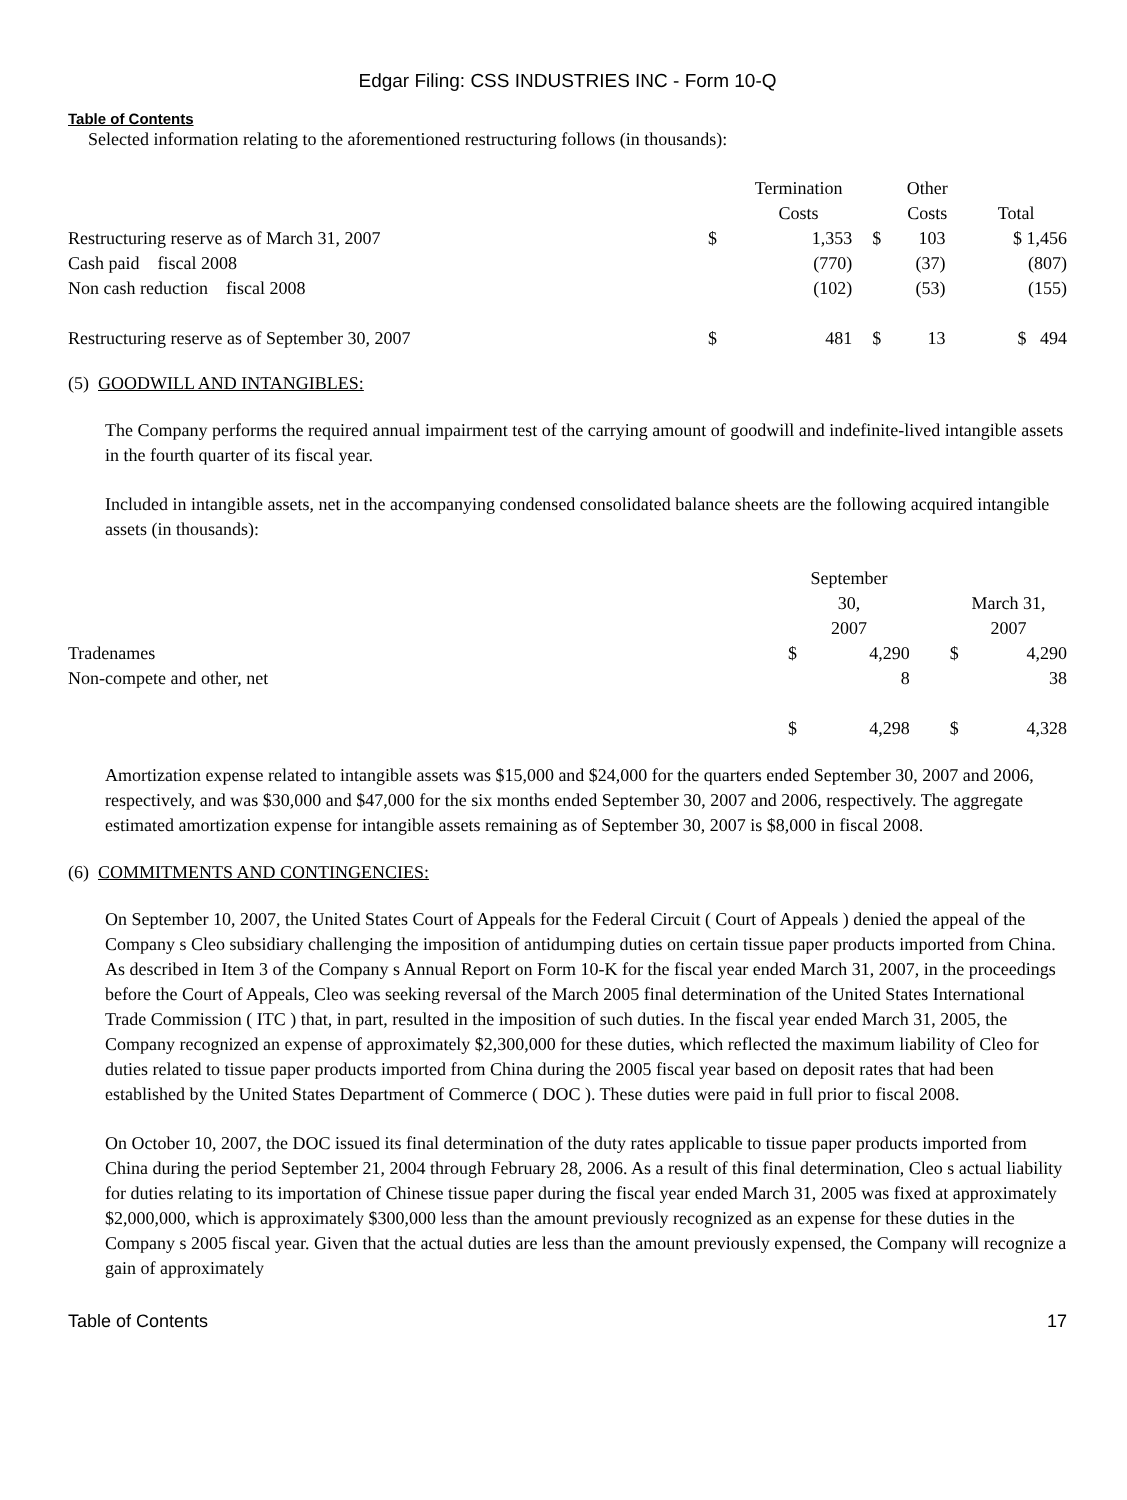Edgar Filing: CSS INDUSTRIES INC - Form 10-Q
Table of Contents
Selected information relating to the aforementioned restructuring follows (in thousands):
| | | Termination Costs | | | Other Costs | | Total | |
| Restructuring reserve as of March 31, 2007 | $ | 1,353 | | $ | 103 | | $ 1,456 | |
| Cash paid fiscal 2008 | | (770) | | | (37) | | (807) | |
| Non cash reduction fiscal 2008 | | (102) | | | (53) | | (155) | |
| Restructuring reserve as of September 30, 2007 | $ | 481 | | $ | 13 | | $ 494 | |
(5) GOODWILL AND INTANGIBLES:
The Company performs the required annual impairment test of the carrying amount of goodwill and indefinite-lived intangible assets in the fourth quarter of its fiscal year.
Included in intangible assets, net in the accompanying condensed consolidated balance sheets are the following acquired intangible assets (in thousands):
| | September 30, 2007 | | | March 31, 2007 | |
| Tradenames | $ | 4,290 | | $ | 4,290 |
| Non-compete and other, net | | 8 | | | 38 |
| | $ | 4,298 | | $ | 4,328 |
Amortization expense related to intangible assets was $15,000 and $24,000 for the quarters ended September 30, 2007 and 2006, respectively, and was $30,000 and $47,000 for the six months ended September 30, 2007 and 2006, respectively. The aggregate estimated amortization expense for intangible assets remaining as of September 30, 2007 is $8,000 in fiscal 2008.
(6) COMMITMENTS AND CONTINGENCIES:
On September 10, 2007, the United States Court of Appeals for the Federal Circuit ( Court of Appeals ) denied the appeal of the Company s Cleo subsidiary challenging the imposition of antidumping duties on certain tissue paper products imported from China. As described in Item 3 of the Company s Annual Report on Form 10-K for the fiscal year ended March 31, 2007, in the proceedings before the Court of Appeals, Cleo was seeking reversal of the March 2005 final determination of the United States International Trade Commission ( ITC ) that, in part, resulted in the imposition of such duties. In the fiscal year ended March 31, 2005, the Company recognized an expense of approximately $2,300,000 for these duties, which reflected the maximum liability of Cleo for duties related to tissue paper products imported from China during the 2005 fiscal year based on deposit rates that had been established by the United States Department of Commerce ( DOC ). These duties were paid in full prior to fiscal 2008.
On October 10, 2007, the DOC issued its final determination of the duty rates applicable to tissue paper products imported from China during the period September 21, 2004 through February 28, 2006. As a result of this final determination, Cleo s actual liability for duties relating to its importation of Chinese tissue paper during the fiscal year ended March 31, 2005 was fixed at approximately $2,000,000, which is approximately $300,000 less than the amount previously recognized as an expense for these duties in the Company s 2005 fiscal year. Given that the actual duties are less than the amount previously expensed, the Company will recognize a gain of approximately
Table of Contents 17